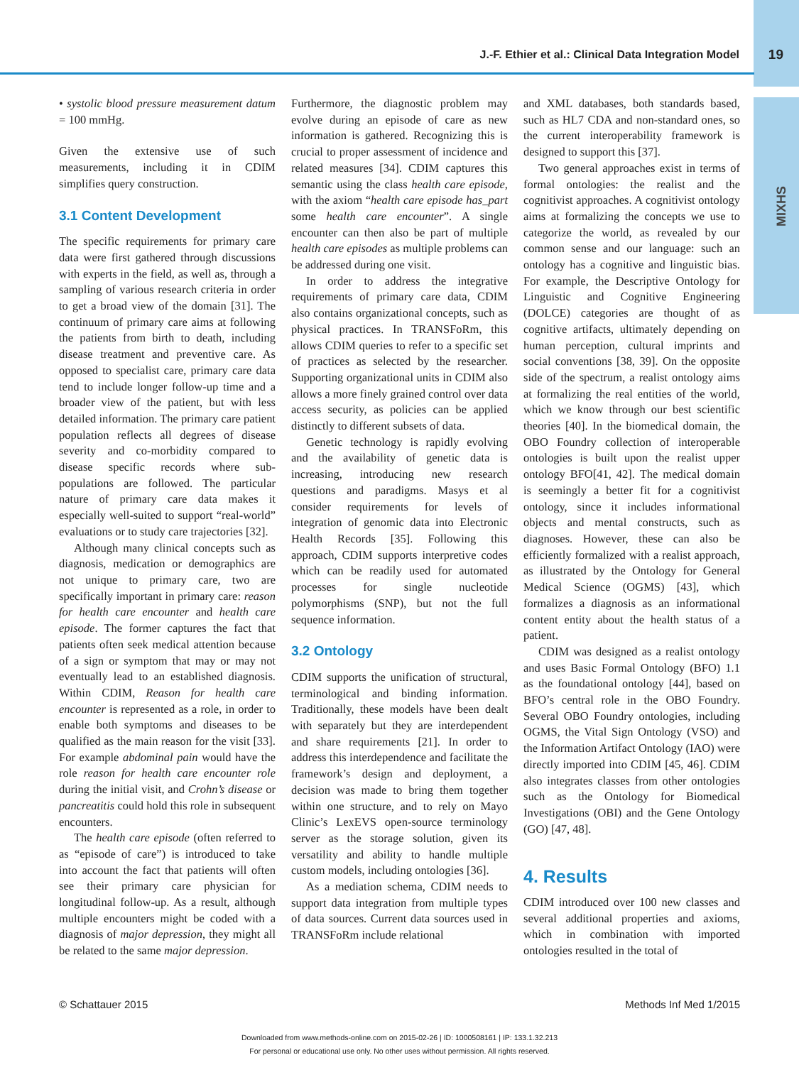J.-F. Ethier et al.: Clinical Data Integration Model
19
MIXHS
• systolic blood pressure measurement datum = 100 mmHg.
Given the extensive use of such measurements, including it in CDIM simplifies query construction.
3.1 Content Development
The specific requirements for primary care data were first gathered through discussions with experts in the field, as well as, through a sampling of various research criteria in order to get a broad view of the domain [31]. The continuum of primary care aims at following the patients from birth to death, including disease treatment and preventive care. As opposed to specialist care, primary care data tend to include longer follow-up time and a broader view of the patient, but with less detailed information. The primary care patient population reflects all degrees of disease severity and co-morbidity compared to disease specific records where sub-populations are followed. The particular nature of primary care data makes it especially well-suited to support “real-world” evaluations or to study care trajectories [32].
Although many clinical concepts such as diagnosis, medication or demographics are not unique to primary care, two are specifically important in primary care: reason for health care encounter and health care episode. The former captures the fact that patients often seek medical attention because of a sign or symptom that may or may not eventually lead to an established diagnosis. Within CDIM, Reason for health care encounter is represented as a role, in order to enable both symptoms and diseases to be qualified as the main reason for the visit [33]. For example abdominal pain would have the role reason for health care encounter role during the initial visit, and Crohn’s disease or pancreatitis could hold this role in subsequent encounters.
The health care episode (often referred to as “episode of care”) is introduced to take into account the fact that patients will often see their primary care physician for longitudinal follow-up. As a result, although multiple encounters might be coded with a diagnosis of major depression, they might all be related to the same major depression.
Furthermore, the diagnostic problem may evolve during an episode of care as new information is gathered. Recognizing this is crucial to proper assessment of incidence and related measures [34]. CDIM captures this semantic using the class health care episode, with the axiom “health care episode has_part some health care encounter”. A single encounter can then also be part of multiple health care episodes as multiple problems can be addressed during one visit.
In order to address the integrative requirements of primary care data, CDIM also contains organizational concepts, such as physical practices. In TRANSFoRm, this allows CDIM queries to refer to a specific set of practices as selected by the researcher. Supporting organizational units in CDIM also allows a more finely grained control over data access security, as policies can be applied distinctly to different subsets of data.
Genetic technology is rapidly evolving and the availability of genetic data is increasing, introducing new research questions and paradigms. Masys et al consider requirements for levels of integration of genomic data into Electronic Health Records [35]. Following this approach, CDIM supports interpretive codes which can be readily used for automated processes for single nucleotide polymorphisms (SNP), but not the full sequence information.
3.2 Ontology
CDIM supports the unification of structural, terminological and binding information. Traditionally, these models have been dealt with separately but they are interdependent and share requirements [21]. In order to address this interdependence and facilitate the framework’s design and deployment, a decision was made to bring them together within one structure, and to rely on Mayo Clinic’s LexEVS open-source terminology server as the storage solution, given its versatility and ability to handle multiple custom models, including ontologies [36].
As a mediation schema, CDIM needs to support data integration from multiple types of data sources. Current data sources used in TRANSFoRm include relational
and XML databases, both standards based, such as HL7 CDA and non-standard ones, so the current interoperability framework is designed to support this [37].
Two general approaches exist in terms of formal ontologies: the realist and the cognitivist approaches. A cognitivist ontology aims at formalizing the concepts we use to categorize the world, as revealed by our common sense and our language: such an ontology has a cognitive and linguistic bias. For example, the Descriptive Ontology for Linguistic and Cognitive Engineering (DOLCE) categories are thought of as cognitive artifacts, ultimately depending on human perception, cultural imprints and social conventions [38, 39]. On the opposite side of the spectrum, a realist ontology aims at formalizing the real entities of the world, which we know through our best scientific theories [40]. In the biomedical domain, the OBO Foundry collection of interoperable ontologies is built upon the realist upper ontology BFO[41, 42]. The medical domain is seemingly a better fit for a cognitivist ontology, since it includes informational objects and mental constructs, such as diagnoses. However, these can also be efficiently formalized with a realist approach, as illustrated by the Ontology for General Medical Science (OGMS) [43], which formalizes a diagnosis as an informational content entity about the health status of a patient.
CDIM was designed as a realist ontology and uses Basic Formal Ontology (BFO) 1.1 as the foundational ontology [44], based on BFO’s central role in the OBO Foundry. Several OBO Foundry ontologies, including OGMS, the Vital Sign Ontology (VSO) and the Information Artifact Ontology (IAO) were directly imported into CDIM [45, 46]. CDIM also integrates classes from other ontologies such as the Ontology for Biomedical Investigations (OBI) and the Gene Ontology (GO) [47, 48].
4. Results
CDIM introduced over 100 new classes and several additional properties and axioms, which in combination with imported ontologies resulted in the total of
© Schattauer 2015 Methods Inf Med 1/2015
Downloaded from www.methods-online.com on 2015-02-26 | ID: 1000508161 | IP: 133.1.32.213
For personal or educational use only. No other uses without permission. All rights reserved.